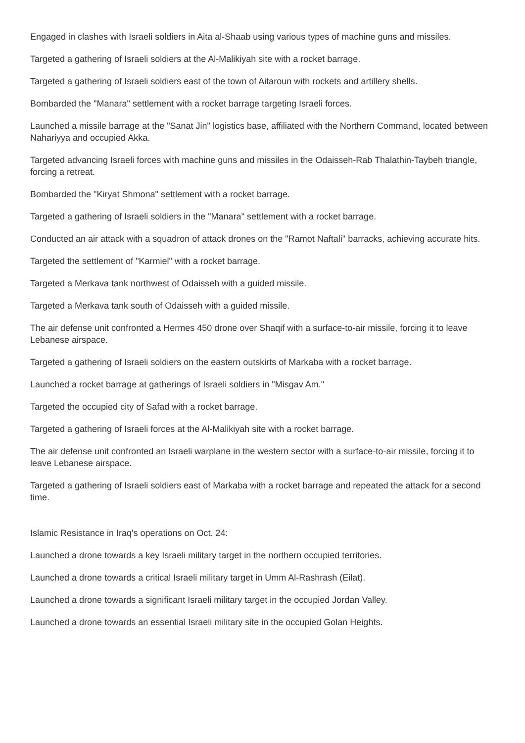Engaged in clashes with Israeli soldiers in Aita al-Shaab using various types of machine guns and missiles.
Targeted a gathering of Israeli soldiers at the Al-Malikiyah site with a rocket barrage.
Targeted a gathering of Israeli soldiers east of the town of Aitaroun with rockets and artillery shells.
Bombarded the "Manara" settlement with a rocket barrage targeting Israeli forces.
Launched a missile barrage at the "Sanat Jin" logistics base, affiliated with the Northern Command, located between Nahariyya and occupied Akka.
Targeted advancing Israeli forces with machine guns and missiles in the Odaisseh-Rab Thalathin-Taybeh triangle, forcing a retreat.
Bombarded the "Kiryat Shmona" settlement with a rocket barrage.
Targeted a gathering of Israeli soldiers in the "Manara" settlement with a rocket barrage.
Conducted an air attack with a squadron of attack drones on the "Ramot Naftali" barracks, achieving accurate hits.
Targeted the settlement of "Karmiel" with a rocket barrage.
Targeted a Merkava tank northwest of Odaisseh with a guided missile.
Targeted a Merkava tank south of Odaisseh with a guided missile.
The air defense unit confronted a Hermes 450 drone over Shaqif with a surface-to-air missile, forcing it to leave Lebanese airspace.
Targeted a gathering of Israeli soldiers on the eastern outskirts of Markaba with a rocket barrage.
Launched a rocket barrage at gatherings of Israeli soldiers in "Misgav Am."
Targeted the occupied city of Safad with a rocket barrage.
Targeted a gathering of Israeli forces at the Al-Malikiyah site with a rocket barrage.
The air defense unit confronted an Israeli warplane in the western sector with a surface-to-air missile, forcing it to leave Lebanese airspace.
Targeted a gathering of Israeli soldiers east of Markaba with a rocket barrage and repeated the attack for a second time.
Islamic Resistance in Iraq's operations on Oct. 24:
Launched a drone towards a key Israeli military target in the northern occupied territories.
Launched a drone towards a critical Israeli military target in Umm Al-Rashrash (Eilat).
Launched a drone towards a significant Israeli military target in the occupied Jordan Valley.
Launched a drone towards an essential Israeli military site in the occupied Golan Heights.